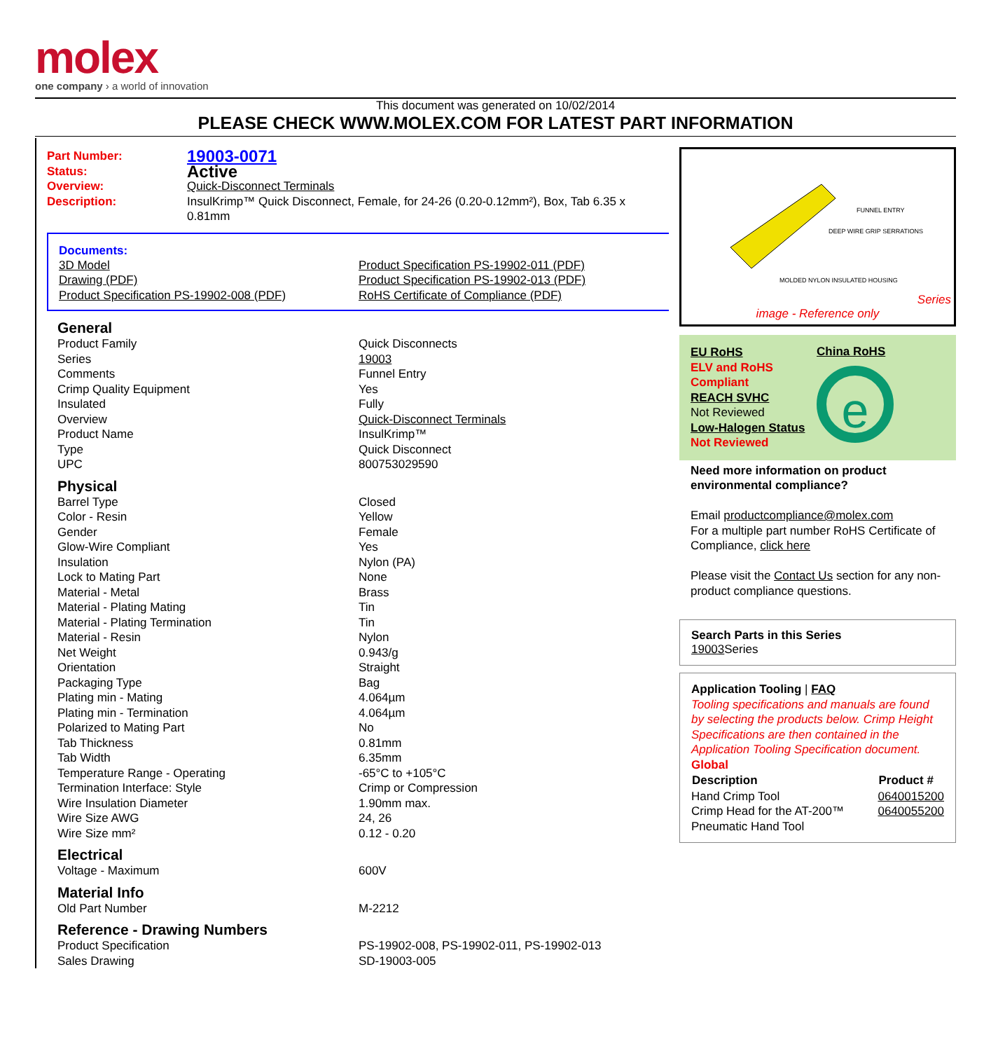molex
one company › a world of innovation
This document was generated on 10/02/2014
PLEASE CHECK WWW.MOLEX.COM FOR LATEST PART INFORMATION
| Part Number: | 19003-0071 |
| Status: | Active |
| Overview: | Quick-Disconnect Terminals |
| Description: | InsulKrimp™ Quick Disconnect, Female, for 24-26 (0.20-0.12mm²), Box, Tab 6.35 x 0.81mm |
Documents:
| 3D Model Drawing (PDF) Product Specification PS-19902-008 (PDF) | Product Specification PS-19902-011 (PDF) Product Specification PS-19902-013 (PDF) RoHS Certificate of Compliance (PDF) |
General
| Product Family | Quick Disconnects |
| Series | 19003 |
| Comments | Funnel Entry |
| Crimp Quality Equipment | Yes |
| Insulated | Fully |
| Overview | Quick-Disconnect Terminals |
| Product Name | InsulKrimp™ |
| Type | Quick Disconnect |
| UPC | 800753029590 |
Physical
| Barrel Type | Closed |
| Color - Resin | Yellow |
| Gender | Female |
| Glow-Wire Compliant | Yes |
| Insulation | Nylon (PA) |
| Lock to Mating Part | None |
| Material - Metal | Brass |
| Material - Plating Mating | Tin |
| Material - Plating Termination | Tin |
| Material - Resin | Nylon |
| Net Weight | 0.943/g |
| Orientation | Straight |
| Packaging Type | Bag |
| Plating min - Mating | 4.064µm |
| Plating min - Termination | 4.064µm |
| Polarized to Mating Part | No |
| Tab Thickness | 0.81mm |
| Tab Width | 6.35mm |
| Temperature Range - Operating | -65°C to +105°C |
| Termination Interface: Style | Crimp or Compression |
| Wire Insulation Diameter | 1.90mm max. |
| Wire Size AWG | 24, 26 |
| Wire Size mm² | 0.12 - 0.20 |
Electrical
| Voltage - Maximum | 600V |
Material Info
| Old Part Number | M-2212 |
Reference - Drawing Numbers
| Product Specification | PS-19902-008, PS-19902-011, PS-19902-013 |
| Sales Drawing | SD-19003-005 |
FUNNEL ENTRY
DEEP WIRE GRIP SERRATIONS
MOLDED NYLON INSULATED HOUSING
Series
image - Reference only
EU RoHS
ELV and RoHS Compliant
REACH SVHC
Not Reviewed
Low-Halogen Status
Not Reviewed
China RoHS
e
Need more information on product environmental compliance?
Email productcompliance@molex.com
For a multiple part number RoHS Certificate of Compliance, click here
Please visit the Contact Us section for any non-product compliance questions.
Search Parts in this Series
19003 Series
Application Tooling | FAQ
Tooling specifications and manuals are found by selecting the products below. Crimp Height Specifications are then contained in the Application Tooling Specification document.
Global
| Description | Product # |
| --- | --- |
| Hand Crimp Tool | 0640015200 |
| Crimp Head for the AT-200™ Pneumatic Hand Tool | 0640055200 |